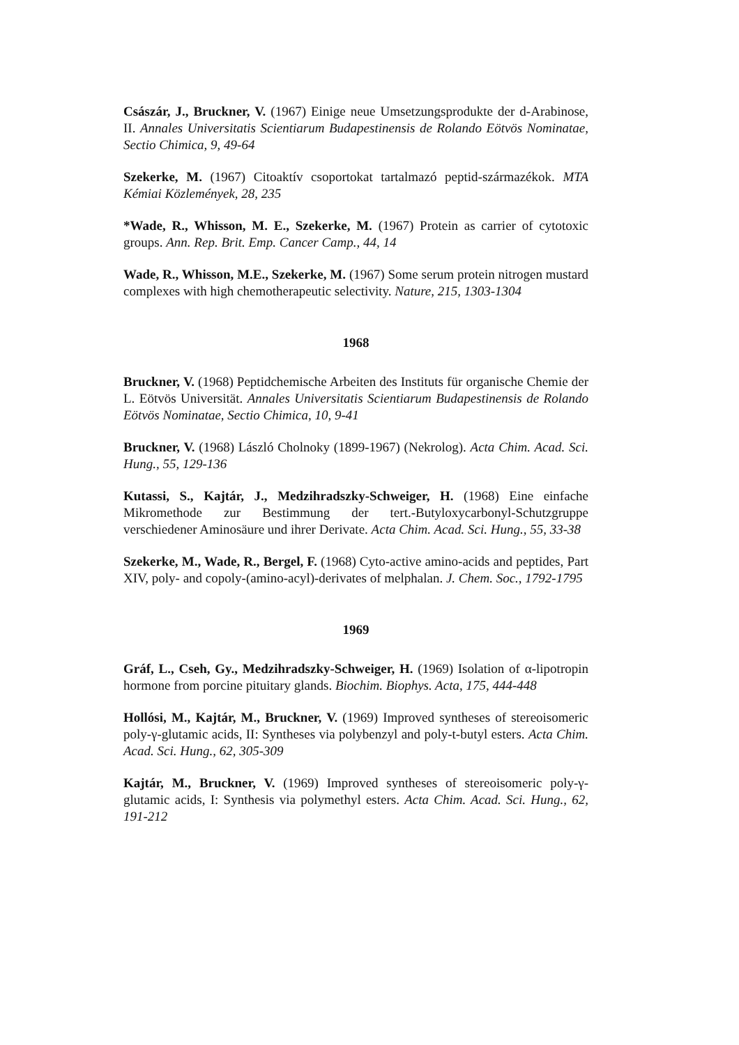Császár, J., Bruckner, V. (1967) Einige neue Umsetzungsprodukte der d-Arabinose, II. Annales Universitatis Scientiarum Budapestinensis de Rolando Eötvös Nominatae, Sectio Chimica, 9, 49-64
Szekerke, M. (1967) Citoaktív csoportokat tartalmazó peptid-származékok. MTA Kémiai Közlemények, 28, 235
*Wade, R., Whisson, M. E., Szekerke, M. (1967) Protein as carrier of cytotoxic groups. Ann. Rep. Brit. Emp. Cancer Camp., 44, 14
Wade, R., Whisson, M.E., Szekerke, M. (1967) Some serum protein nitrogen mustard complexes with high chemotherapeutic selectivity. Nature, 215, 1303-1304
1968
Bruckner, V. (1968) Peptidchemische Arbeiten des Instituts für organische Chemie der L. Eötvös Universität. Annales Universitatis Scientiarum Budapestinensis de Rolando Eötvös Nominatae, Sectio Chimica, 10, 9-41
Bruckner, V. (1968) László Cholnoky (1899-1967) (Nekrolog). Acta Chim. Acad. Sci. Hung., 55, 129-136
Kutassi, S., Kajtár, J., Medzihradszky-Schweiger, H. (1968) Eine einfache Mikromethode zur Bestimmung der tert.-Butyloxycarbonyl-Schutzgruppe verschiedener Aminosäure und ihrer Derivate. Acta Chim. Acad. Sci. Hung., 55, 33-38
Szekerke, M., Wade, R., Bergel, F. (1968) Cyto-active amino-acids and peptides, Part XIV, poly- and copoly-(amino-acyl)-derivates of melphalan. J. Chem. Soc., 1792-1795
1969
Gráf, L., Cseh, Gy., Medzihradszky-Schweiger, H. (1969) Isolation of α-lipotropin hormone from porcine pituitary glands. Biochim. Biophys. Acta, 175, 444-448
Hollósi, M., Kajtár, M., Bruckner, V. (1969) Improved syntheses of stereoisomeric poly-γ-glutamic acids, II: Syntheses via polybenzyl and poly-t-butyl esters. Acta Chim. Acad. Sci. Hung., 62, 305-309
Kajtár, M., Bruckner, V. (1969) Improved syntheses of stereoisomeric poly-γ-glutamic acids, I: Synthesis via polymethyl esters. Acta Chim. Acad. Sci. Hung., 62, 191-212